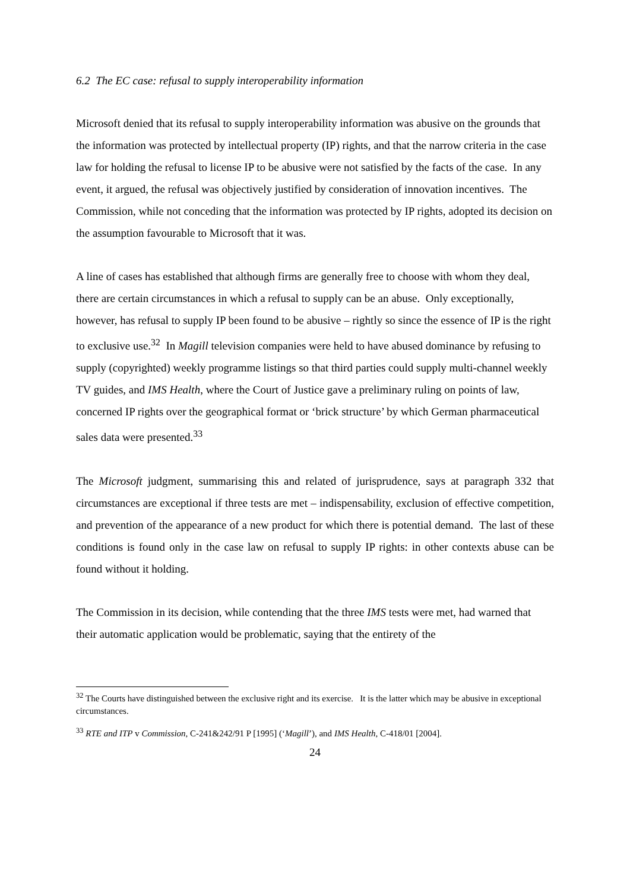6.2 The EC case: refusal to supply interoperability information
Microsoft denied that its refusal to supply interoperability information was abusive on the grounds that the information was protected by intellectual property (IP) rights, and that the narrow criteria in the case law for holding the refusal to license IP to be abusive were not satisfied by the facts of the case. In any event, it argued, the refusal was objectively justified by consideration of innovation incentives. The Commission, while not conceding that the information was protected by IP rights, adopted its decision on the assumption favourable to Microsoft that it was.
A line of cases has established that although firms are generally free to choose with whom they deal, there are certain circumstances in which a refusal to supply can be an abuse. Only exceptionally, however, has refusal to supply IP been found to be abusive – rightly so since the essence of IP is the right to exclusive use.<sup>32</sup> In Magill television companies were held to have abused dominance by refusing to supply (copyrighted) weekly programme listings so that third parties could supply multi-channel weekly TV guides, and IMS Health, where the Court of Justice gave a preliminary ruling on points of law, concerned IP rights over the geographical format or ‘brick structure’ by which German pharmaceutical sales data were presented.<sup>33</sup>
The Microsoft judgment, summarising this and related of jurisprudence, says at paragraph 332 that circumstances are exceptional if three tests are met – indispensability, exclusion of effective competition, and prevention of the appearance of a new product for which there is potential demand. The last of these conditions is found only in the case law on refusal to supply IP rights: in other contexts abuse can be found without it holding.
The Commission in its decision, while contending that the three IMS tests were met, had warned that their automatic application would be problematic, saying that the entirety of the
<sup>32</sup> The Courts have distinguished between the exclusive right and its exercise. It is the latter which may be abusive in exceptional circumstances.
<sup>33</sup> RTE and ITP v Commission, C-241&242/91 P [1995] (‘Magill’), and IMS Health, C-418/01 [2004].
24